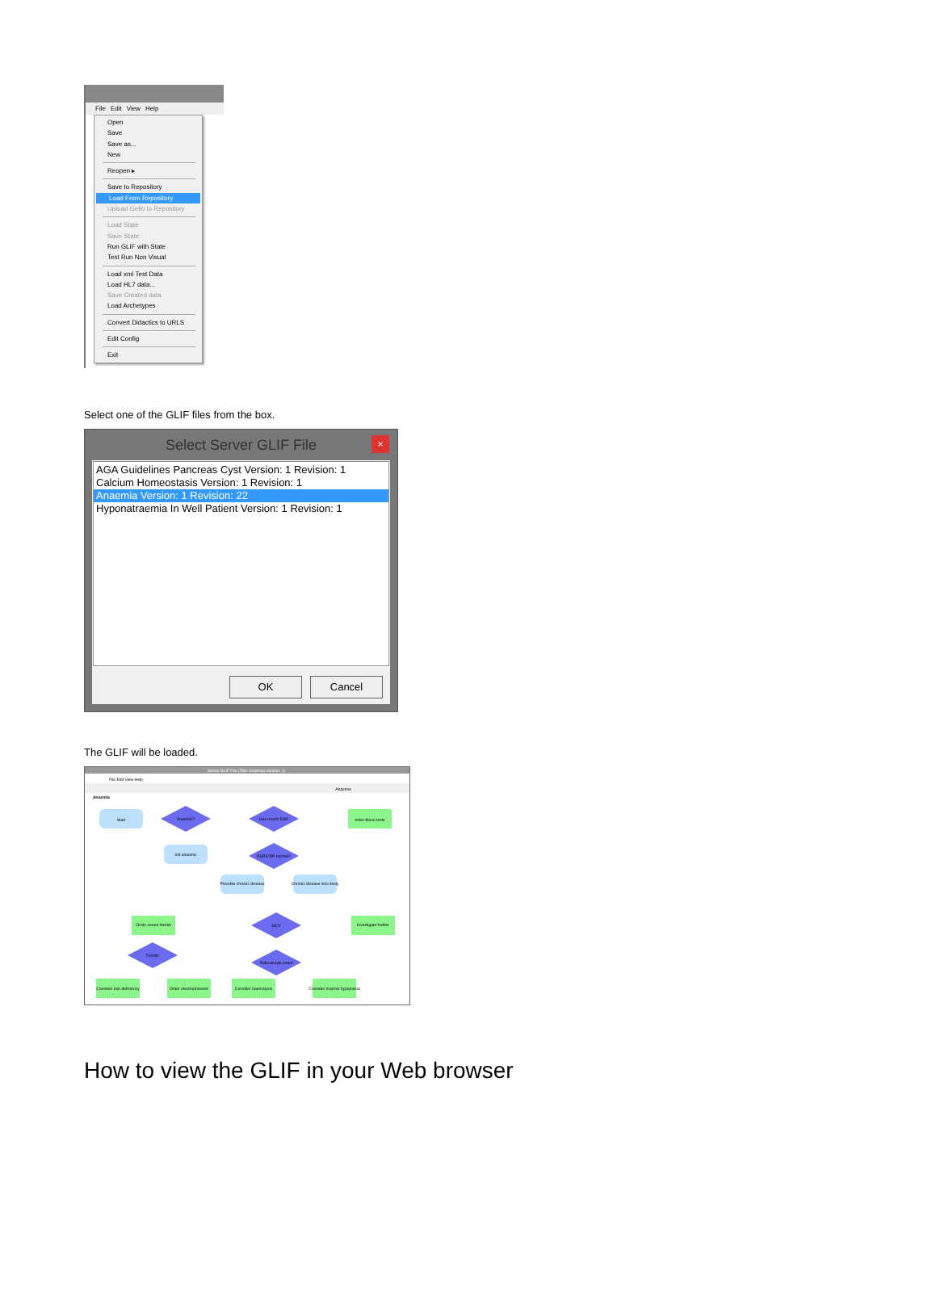File Edit View Help
Open
Save
Save as...
New
Reopen ▸
Save to Repository
Load From Repository
Upload Gello to Repository
Load State
Save State
Run GLIF with State
Test Run Non Visual
Load xml Test Data
Load HL7 data...
Save Created data
Load Archetypes
Convert Didactics to URLS
Edit Config
Exit
Select one of the GLIF files from the box.
Select Server GLIF File ×
AGA Guidelines Pancreas Cyst Version: 1 Revision: 1
Calcium Homeostasis Version: 1 Revision: 1
Anaemia Version: 1 Revision: 22
Hyponatraemia In Well Patient Version: 1 Revision: 1
OK Cancel
The GLIF will be loaded.
Server GLIF File (Title: Anaemia Version: 1)
File Edit View Help
Anaemia
Anaemia
Start
Anaemic?
Has recent ESR
order these tests
not anaemic
ESR/CRP normal?
Possible chronic disease
Chronic disease less likely
MCV
Order serum ferritin
Investigate further
Ferritin
Reticulocyte count
Consider iron deficiency
Order electrophoresis
Consider haemolysis
Consider marrow hypoplasia
How to view the GLIF in your Web browser